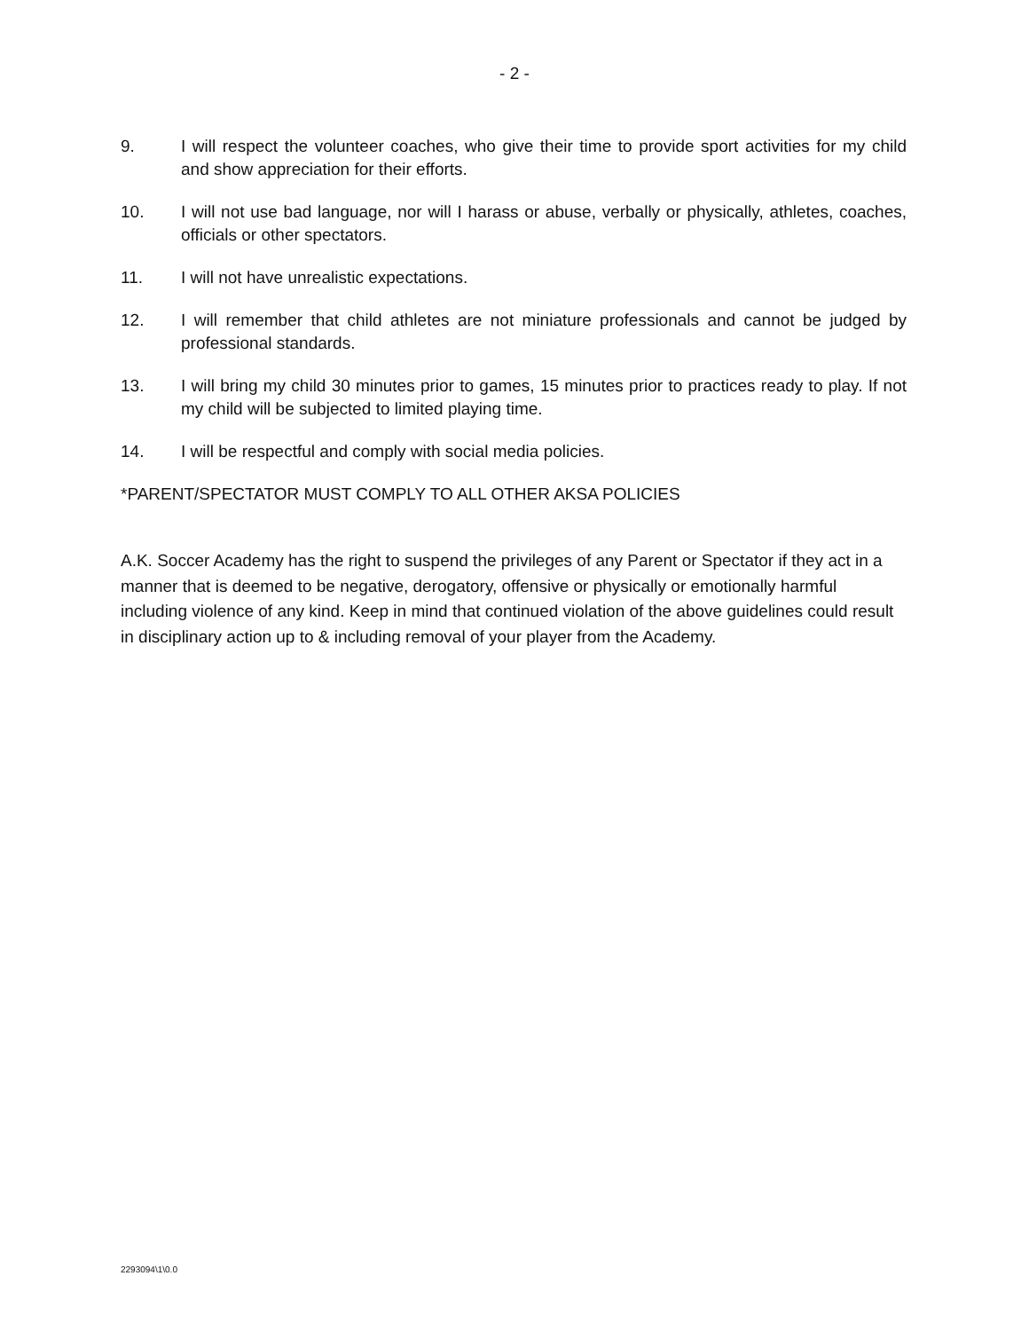- 2 -
9. I will respect the volunteer coaches, who give their time to provide sport activities for my child and show appreciation for their efforts.
10. I will not use bad language, nor will I harass or abuse, verbally or physically, athletes, coaches, officials or other spectators.
11. I will not have unrealistic expectations.
12. I will remember that child athletes are not miniature professionals and cannot be judged by professional standards.
13. I will bring my child 30 minutes prior to games, 15 minutes prior to practices ready to play. If not my child will be subjected to limited playing time.
14. I will be respectful and comply with social media policies.
*PARENT/SPECTATOR MUST COMPLY TO ALL OTHER AKSA POLICIES
A.K. Soccer Academy has the right to suspend the privileges of any Parent or Spectator if they act in a manner that is deemed to be negative, derogatory, offensive or physically or emotionally harmful including violence of any kind. Keep in mind that continued violation of the above guidelines could result in disciplinary action up to & including removal of your player from the Academy.
2293094\1\0.0